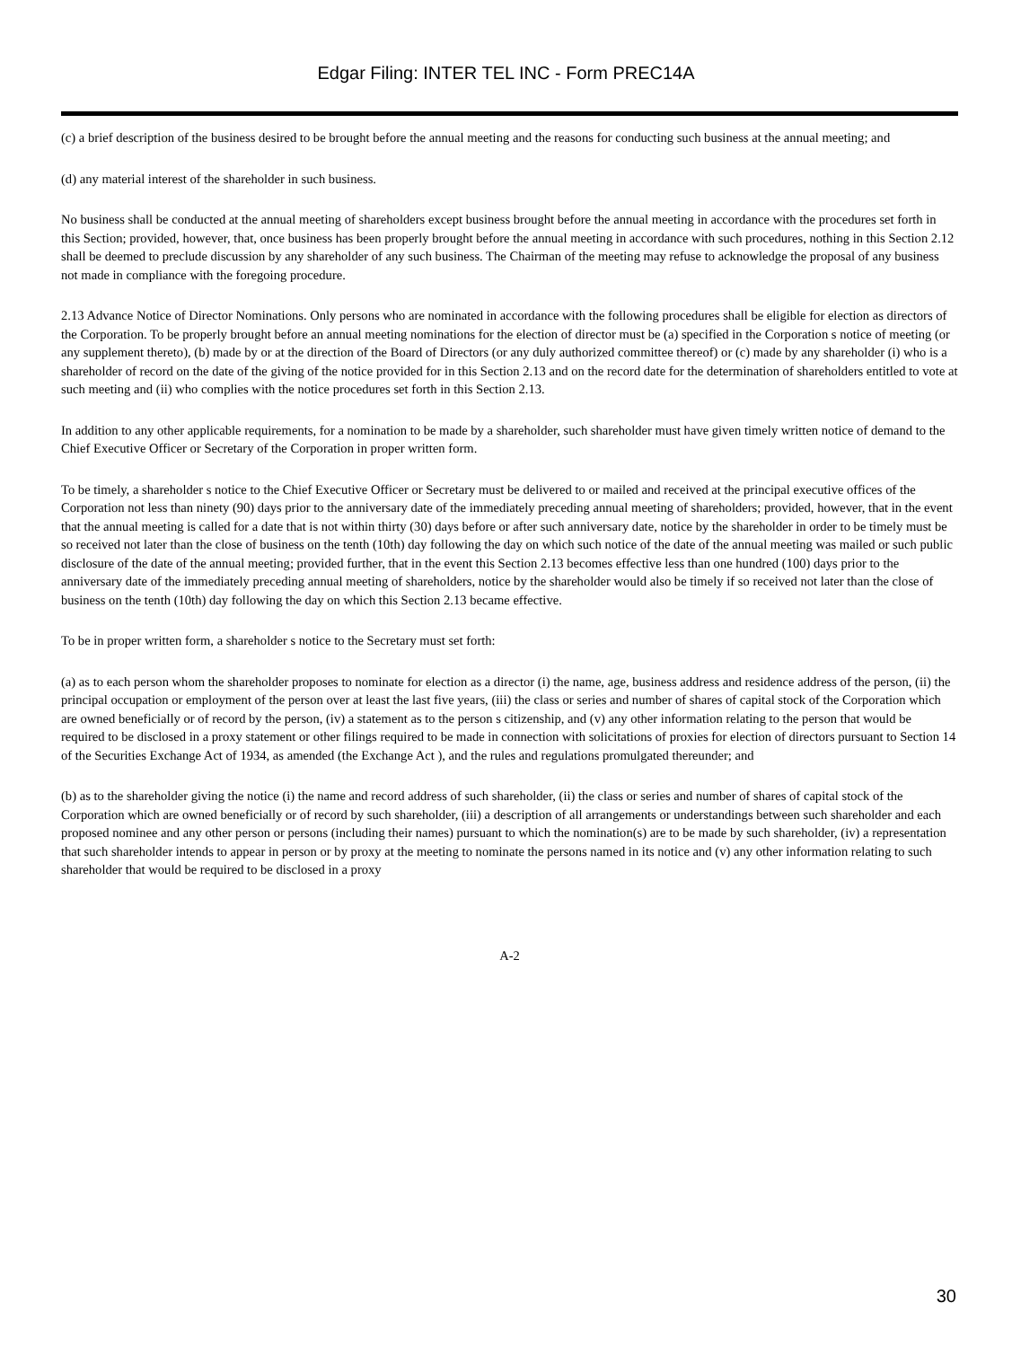Edgar Filing: INTER TEL INC - Form PREC14A
(c) a brief description of the business desired to be brought before the annual meeting and the reasons for conducting such business at the annual meeting; and
(d) any material interest of the shareholder in such business.
No business shall be conducted at the annual meeting of shareholders except business brought before the annual meeting in accordance with the procedures set forth in this Section; provided, however, that, once business has been properly brought before the annual meeting in accordance with such procedures, nothing in this Section 2.12 shall be deemed to preclude discussion by any shareholder of any such business. The Chairman of the meeting may refuse to acknowledge the proposal of any business not made in compliance with the foregoing procedure.
2.13 Advance Notice of Director Nominations. Only persons who are nominated in accordance with the following procedures shall be eligible for election as directors of the Corporation. To be properly brought before an annual meeting nominations for the election of director must be (a) specified in the Corporation s notice of meeting (or any supplement thereto), (b) made by or at the direction of the Board of Directors (or any duly authorized committee thereof) or (c) made by any shareholder (i) who is a shareholder of record on the date of the giving of the notice provided for in this Section 2.13 and on the record date for the determination of shareholders entitled to vote at such meeting and (ii) who complies with the notice procedures set forth in this Section 2.13.
In addition to any other applicable requirements, for a nomination to be made by a shareholder, such shareholder must have given timely written notice of demand to the Chief Executive Officer or Secretary of the Corporation in proper written form.
To be timely, a shareholder s notice to the Chief Executive Officer or Secretary must be delivered to or mailed and received at the principal executive offices of the Corporation not less than ninety (90) days prior to the anniversary date of the immediately preceding annual meeting of shareholders; provided, however, that in the event that the annual meeting is called for a date that is not within thirty (30) days before or after such anniversary date, notice by the shareholder in order to be timely must be so received not later than the close of business on the tenth (10th) day following the day on which such notice of the date of the annual meeting was mailed or such public disclosure of the date of the annual meeting; provided further, that in the event this Section 2.13 becomes effective less than one hundred (100) days prior to the anniversary date of the immediately preceding annual meeting of shareholders, notice by the shareholder would also be timely if so received not later than the close of business on the tenth (10th) day following the day on which this Section 2.13 became effective.
To be in proper written form, a shareholder s notice to the Secretary must set forth:
(a) as to each person whom the shareholder proposes to nominate for election as a director (i) the name, age, business address and residence address of the person, (ii) the principal occupation or employment of the person over at least the last five years, (iii) the class or series and number of shares of capital stock of the Corporation which are owned beneficially or of record by the person, (iv) a statement as to the person s citizenship, and (v) any other information relating to the person that would be required to be disclosed in a proxy statement or other filings required to be made in connection with solicitations of proxies for election of directors pursuant to Section 14 of the Securities Exchange Act of 1934, as amended (the Exchange Act ), and the rules and regulations promulgated thereunder; and
(b) as to the shareholder giving the notice (i) the name and record address of such shareholder, (ii) the class or series and number of shares of capital stock of the Corporation which are owned beneficially or of record by such shareholder, (iii) a description of all arrangements or understandings between such shareholder and each proposed nominee and any other person or persons (including their names) pursuant to which the nomination(s) are to be made by such shareholder, (iv) a representation that such shareholder intends to appear in person or by proxy at the meeting to nominate the persons named in its notice and (v) any other information relating to such shareholder that would be required to be disclosed in a proxy
A-2
30